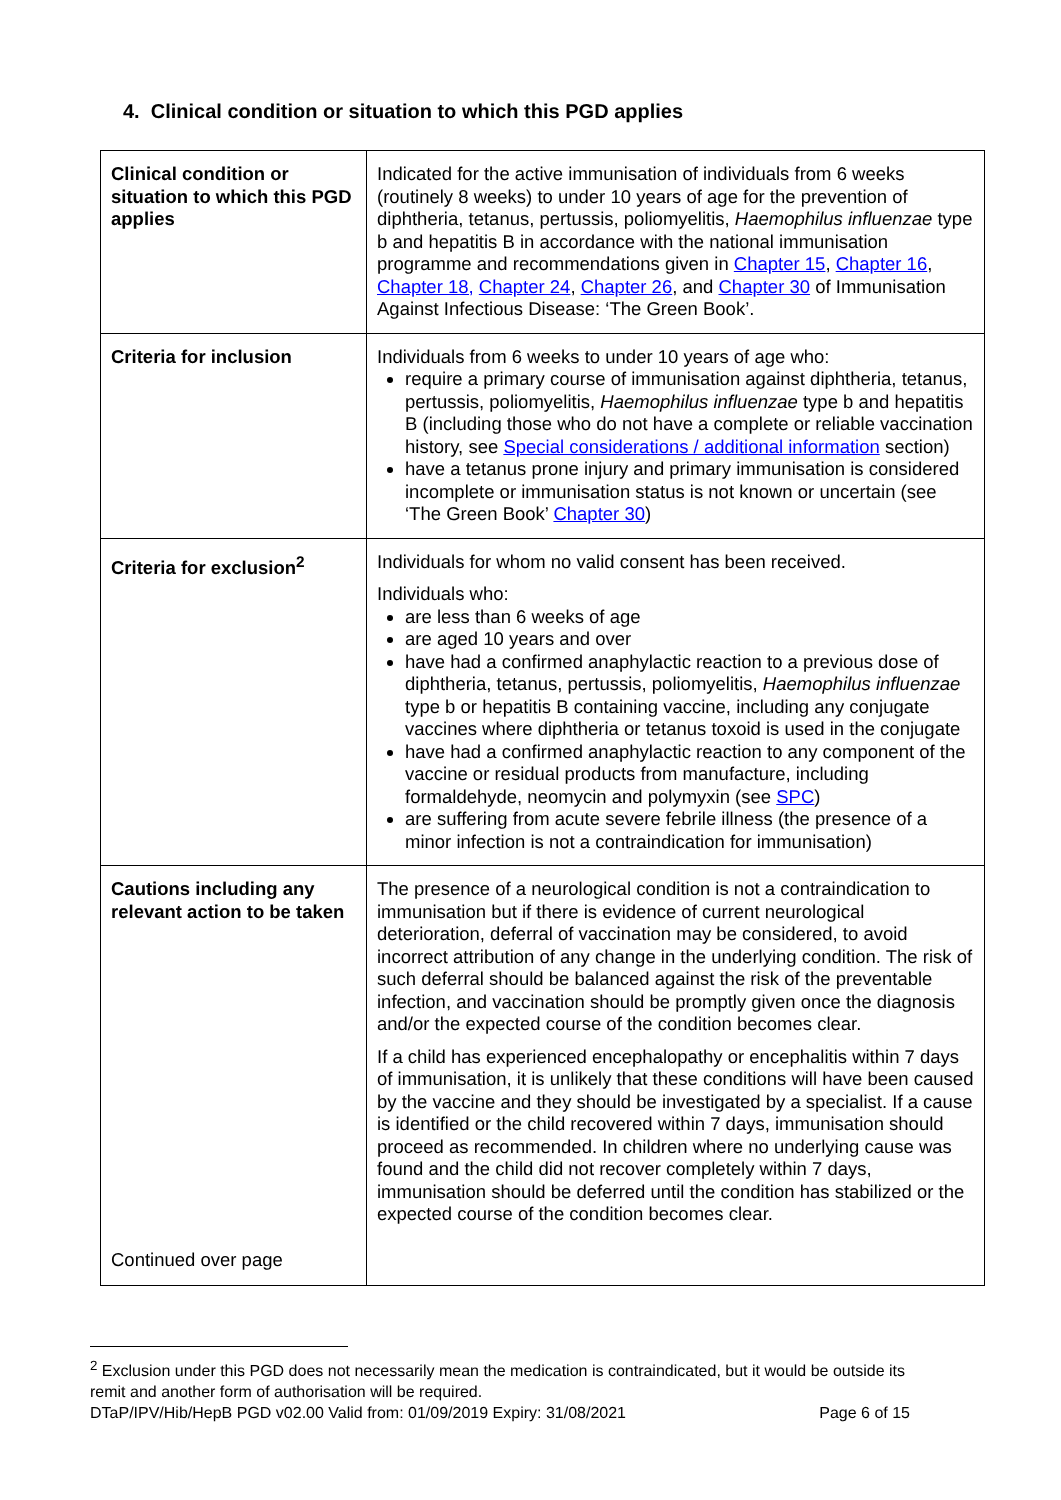4. Clinical condition or situation to which this PGD applies
| Clinical condition or situation to which this PGD applies | Indicated for the active immunisation of individuals from 6 weeks (routinely 8 weeks) to under 10 years of age for the prevention of diphtheria, tetanus, pertussis, poliomyelitis, Haemophilus influenzae type b and hepatitis B in accordance with the national immunisation programme and recommendations given in Chapter 15 , Chapter 16 , Chapter 18, Chapter 24 , Chapter 26 , and Chapter 30 of Immunisation Against Infectious Disease: ‘The Green Book’. |
| Criteria for inclusion | Individuals from 6 weeks to under 10 years of age who: require a primary course of immunisation against diphtheria, tetanus, pertussis, poliomyelitis, Haemophilus influenzae type b and hepatitis B (including those who do not have a complete or reliable vaccination history, see Special considerations / additional information section) have a tetanus prone injury and primary immunisation is considered incomplete or immunisation status is not known or uncertain (see ‘The Green Book’ Chapter 30 ) |
| Criteria for exclusion<sup>2</sup> | Individuals for whom no valid consent has been received. Individuals who: are less than 6 weeks of age are aged 10 years and over have had a confirmed anaphylactic reaction to a previous dose of diphtheria, tetanus, pertussis, poliomyelitis, Haemophilus influenzae type b or hepatitis B containing vaccine, including any conjugate vaccines where diphtheria or tetanus toxoid is used in the conjugate have had a confirmed anaphylactic reaction to any component of the vaccine or residual products from manufacture, including formaldehyde, neomycin and polymyxin (see SPC ) are suffering from acute severe febrile illness (the presence of a minor infection is not a contraindication for immunisation) |
| Cautions including any relevant action to be taken Continued over page | The presence of a neurological condition is not a contraindication to immunisation but if there is evidence of current neurological deterioration, deferral of vaccination may be considered, to avoid incorrect attribution of any change in the underlying condition. The risk of such deferral should be balanced against the risk of the preventable infection, and vaccination should be promptly given once the diagnosis and/or the expected course of the condition becomes clear. If a child has experienced encephalopathy or encephalitis within 7 days of immunisation, it is unlikely that these conditions will have been caused by the vaccine and they should be investigated by a specialist. If a cause is identified or the child recovered within 7 days, immunisation should proceed as recommended. In children where no underlying cause was found and the child did not recover completely within 7 days, immunisation should be deferred until the condition has stabilized or the expected course of the condition becomes clear. |
<sup>2</sup> Exclusion under this PGD does not necessarily mean the medication is contraindicated, but it would be outside its remit and another form of authorisation will be required.
DTaP/IPV/Hib/HepB PGD v02.00 Valid from: 01/09/2019 Expiry: 31/08/2021 Page 6 of 15